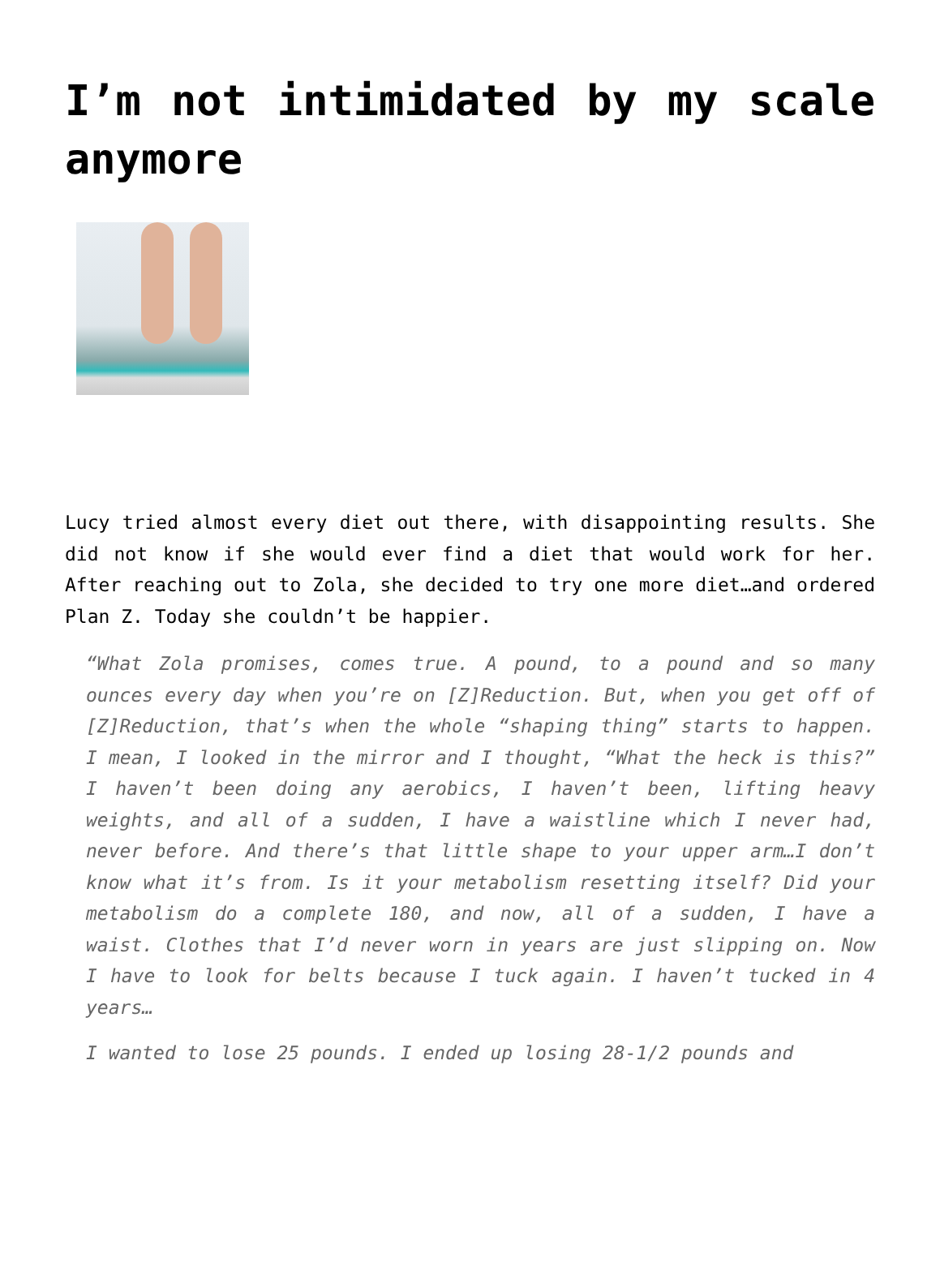I’m not intimidated by my scale anymore
Lucy tried almost every diet out there, with disappointing results. She did not know if she would ever find a diet that would work for her. After reaching out to Zola, she decided to try one more diet…and ordered Plan Z. Today she couldn’t be happier.
“What Zola promises, comes true. A pound, to a pound and so many ounces every day when you’re on [Z]Reduction. But, when you get off of [Z]Reduction, that’s when the whole “shaping thing” starts to happen. I mean, I looked in the mirror and I thought, “What the heck is this?” I haven’t been doing any aerobics, I haven’t been, lifting heavy weights, and all of a sudden, I have a waistline which I never had, never before. And there’s that little shape to your upper arm…I don’t know what it’s from. Is it your metabolism resetting itself? Did your metabolism do a complete 180, and now, all of a sudden, I have a waist. Clothes that I’d never worn in years are just slipping on. Now I have to look for belts because I tuck again. I haven’t tucked in 4 years…
I wanted to lose 25 pounds. I ended up losing 28-1/2 pounds and